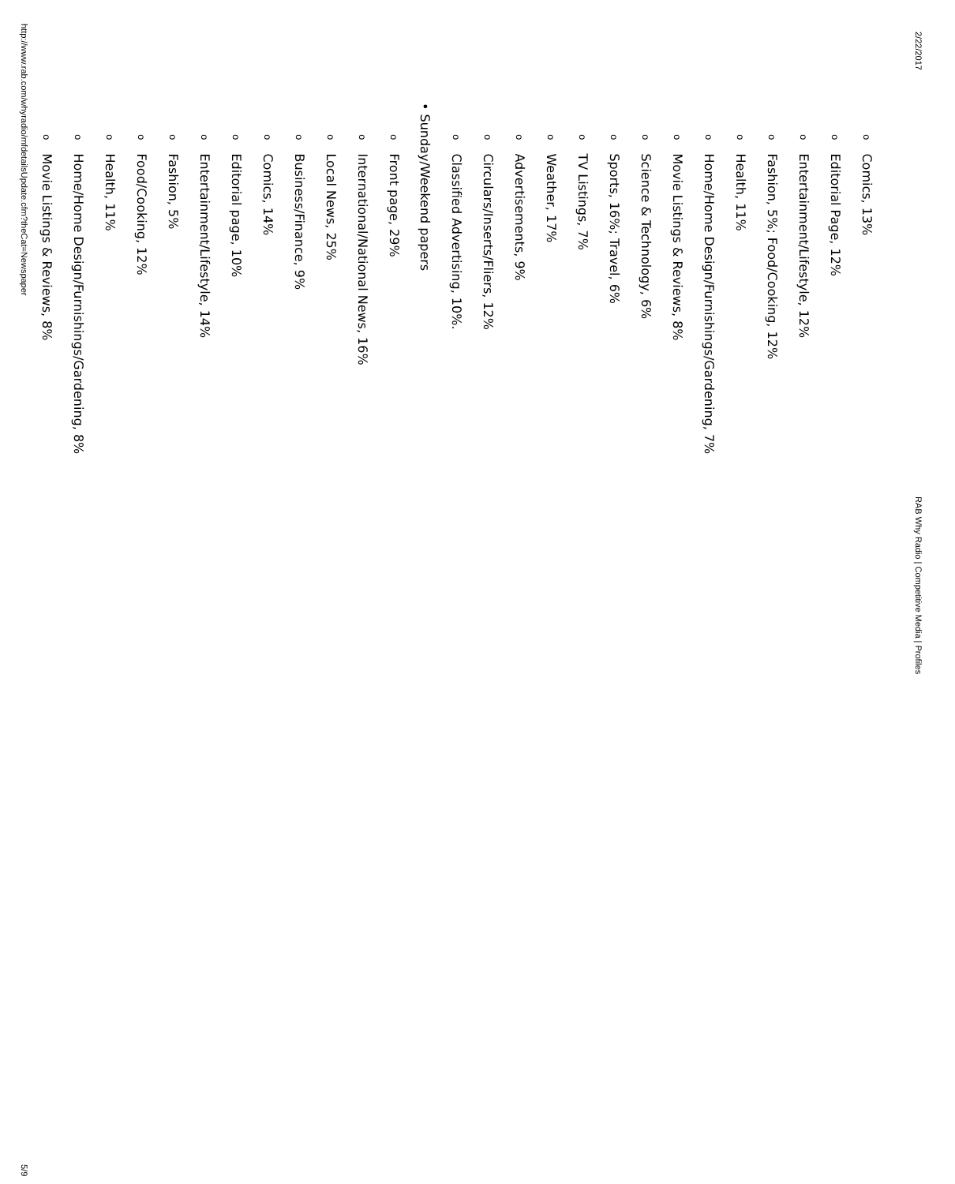2/22/2017 RAB Why Radio | Competitive Media | Profiles
o Comics, 13%
o Editorial Page, 12%
o Entertainment/Lifestyle, 12%
o Fashion, 5%; Food/Cooking, 12%
o Health, 11%
o Home/Home Design/Furnishings/Gardening, 7%
o Movie Listings & Reviews, 8%
o Science & Technology, 6%
o Sports, 16%; Travel, 6%
o TV Listings, 7%
o Weather, 17%
o Advertisements, 9%
o Circulars/Inserts/Fliers, 12%
o Classified Advertising, 10%.
• Sunday/Weekend papers
o Front page, 29%
o International/National News, 16%
o Local News, 25%
o Business/Finance, 9%
o Comics, 14%
o Editorial page, 10%
o Entertainment/Lifestyle, 14%
o Fashion, 5%
o Food/Cooking, 12%
o Health, 11%
o Home/Home Design/Furnishings/Gardening, 8%
o Movie Listings & Reviews, 8%
http://www.rab.com/whyradio/mfdetailsUpdate.cfm?theCat=Newspaper 5/9